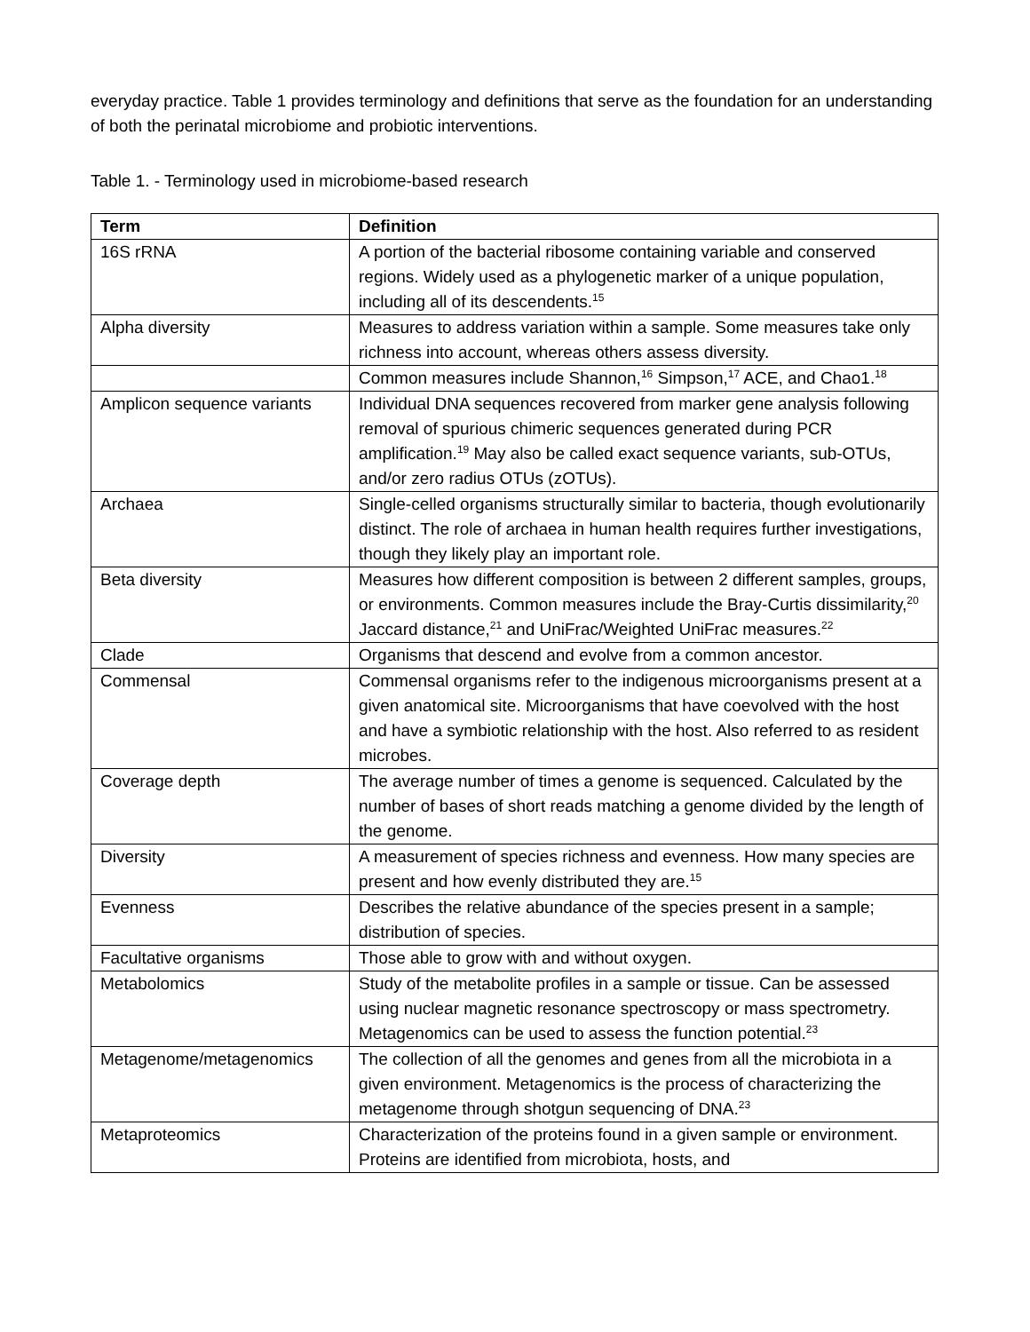everyday practice. Table 1 provides terminology and definitions that serve as the foundation for an understanding of both the perinatal microbiome and probiotic interventions.
Table 1. - Terminology used in microbiome-based research
| Term | Definition |
| --- | --- |
| 16S rRNA | A portion of the bacterial ribosome containing variable and conserved regions. Widely used as a phylogenetic marker of a unique population, including all of its descendents.<sup>15</sup> |
| Alpha diversity | Measures to address variation within a sample. Some measures take only richness into account, whereas others assess diversity. |
| | Common measures include Shannon,<sup>16</sup> Simpson,<sup>17</sup> ACE, and Chao1.<sup>18</sup> |
| Amplicon sequence variants | Individual DNA sequences recovered from marker gene analysis following removal of spurious chimeric sequences generated during PCR amplification.<sup>19</sup> May also be called exact sequence variants, sub-OTUs, and/or zero radius OTUs (zOTUs). |
| Archaea | Single-celled organisms structurally similar to bacteria, though evolutionarily distinct. The role of archaea in human health requires further investigations, though they likely play an important role. |
| Beta diversity | Measures how different composition is between 2 different samples, groups, or environments. Common measures include the Bray-Curtis dissimilarity,<sup>20</sup> Jaccard distance,<sup>21</sup> and UniFrac/Weighted UniFrac measures.<sup>22</sup> |
| Clade | Organisms that descend and evolve from a common ancestor. |
| Commensal | Commensal organisms refer to the indigenous microorganisms present at a given anatomical site. Microorganisms that have coevolved with the host and have a symbiotic relationship with the host. Also referred to as resident microbes. |
| Coverage depth | The average number of times a genome is sequenced. Calculated by the number of bases of short reads matching a genome divided by the length of the genome. |
| Diversity | A measurement of species richness and evenness. How many species are present and how evenly distributed they are.<sup>15</sup> |
| Evenness | Describes the relative abundance of the species present in a sample; distribution of species. |
| Facultative organisms | Those able to grow with and without oxygen. |
| Metabolomics | Study of the metabolite profiles in a sample or tissue. Can be assessed using nuclear magnetic resonance spectroscopy or mass spectrometry. Metagenomics can be used to assess the function potential.<sup>23</sup> |
| Metagenome/metagenomics | The collection of all the genomes and genes from all the microbiota in a given environment. Metagenomics is the process of characterizing the metagenome through shotgun sequencing of DNA.<sup>23</sup> |
| Metaproteomics | Characterization of the proteins found in a given sample or environment. Proteins are identified from microbiota, hosts, and |